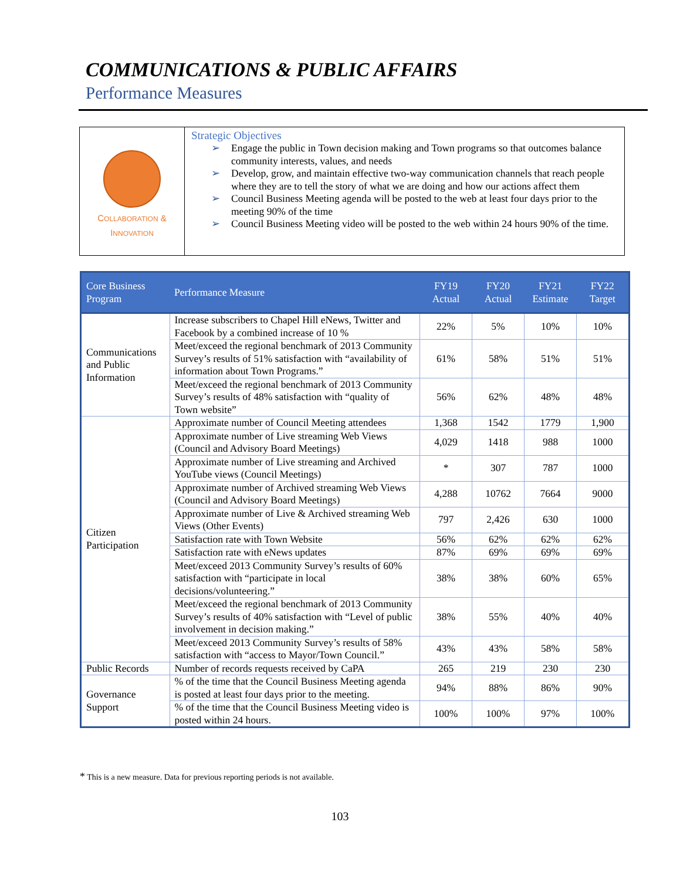COMMUNICATIONS & PUBLIC AFFAIRS
Performance Measures
| C OLLABORATION & I NNOVATION | Strategic Objectives ➢ Engage the public in Town decision making and Town programs so that outcomes balance community interests, values, and needs ➢ Develop, grow, and maintain effective two-way communication channels that reach people where they are to tell the story of what we are doing and how our actions affect them ➢ Council Business Meeting agenda will be posted to the web at least four days prior to the meeting 90% of the time ➢ Council Business Meeting video will be posted to the web within 24 hours 90% of the time. |
| Core Business Program | Performance Measure | FY19 Actual | FY20 Actual | FY21 Estimate | FY22 Target |
| --- | --- | --- | --- | --- | --- |
| Communications and Public Information | Increase subscribers to Chapel Hill eNews, Twitter and Facebook by a combined increase of 10 % | 22% | 5% | 10% | 10% |
| | Meet/exceed the regional benchmark of 2013 Community Survey’s results of 51% satisfaction with “availability of information about Town Programs.” | 61% | 58% | 51% | 51% |
| | Meet/exceed the regional benchmark of 2013 Community Survey’s results of 48% satisfaction with “quality of Town website” | 56% | 62% | 48% | 48% |
| Citizen Participation | Approximate number of Council Meeting attendees | 1,368 | 1542 | 1779 | 1,900 |
| | Approximate number of Live streaming Web Views (Council and Advisory Board Meetings) | 4,029 | 1418 | 988 | 1000 |
| | Approximate number of Live streaming and Archived YouTube views (Council Meetings) | * | 307 | 787 | 1000 |
| | Approximate number of Archived streaming Web Views (Council and Advisory Board Meetings) | 4,288 | 10762 | 7664 | 9000 |
| | Approximate number of Live & Archived streaming Web Views (Other Events) | 797 | 2,426 | 630 | 1000 |
| | Satisfaction rate with Town Website | 56% | 62% | 62% | 62% |
| | Satisfaction rate with eNews updates | 87% | 69% | 69% | 69% |
| | Meet/exceed 2013 Community Survey’s results of 60% satisfaction with “participate in local decisions/volunteering.” | 38% | 38% | 60% | 65% |
| | Meet/exceed the regional benchmark of 2013 Community Survey’s results of 40% satisfaction with “Level of public involvement in decision making.” | 38% | 55% | 40% | 40% |
| | Meet/exceed 2013 Community Survey’s results of 58% satisfaction with “access to Mayor/Town Council.” | 43% | 43% | 58% | 58% |
| Public Records | Number of records requests received by CaPA | 265 | 219 | 230 | 230 |
| Governance Support | % of the time that the Council Business Meeting agenda is posted at least four days prior to the meeting. | 94% | 88% | 86% | 90% |
| | % of the time that the Council Business Meeting video is posted within 24 hours. | 100% | 100% | 97% | 100% |
* This is a new measure. Data for previous reporting periods is not available.
103